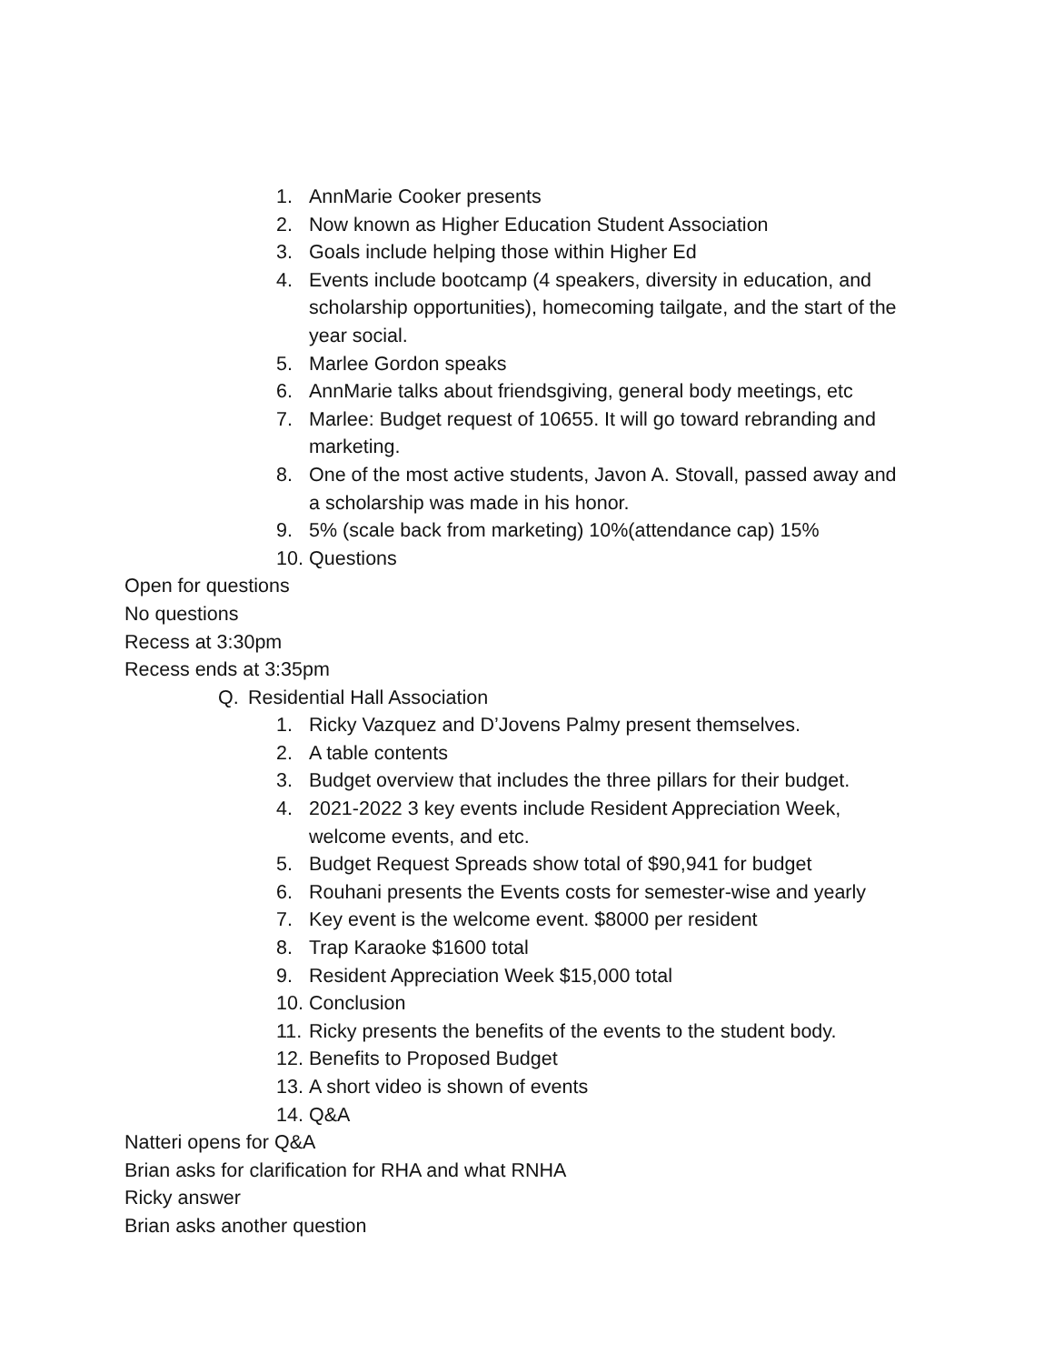1. AnnMarie Cooker presents
2. Now known as Higher Education Student Association
3. Goals include helping those within Higher Ed
4. Events include bootcamp (4 speakers, diversity in education, and scholarship opportunities), homecoming tailgate, and the start of the year social.
5. Marlee Gordon speaks
6. AnnMarie talks about friendsgiving, general body meetings, etc
7. Marlee: Budget request of 10655. It will go toward rebranding and marketing.
8. One of the most active students, Javon A. Stovall, passed away and a scholarship was made in his honor.
9. 5% (scale back from marketing) 10%(attendance cap) 15%
10. Questions
Open for questions
No questions
Recess at 3:30pm
Recess ends at 3:35pm
Q. Residential Hall Association
1. Ricky Vazquez and D’Jovens Palmy present themselves.
2. A table contents
3. Budget overview that includes the three pillars for their budget.
4. 2021-2022 3 key events include Resident Appreciation Week, welcome events, and etc.
5. Budget Request Spreads show total of $90,941 for budget
6. Rouhani presents the Events costs for semester-wise and yearly
7. Key event is the welcome event. $8000 per resident
8. Trap Karaoke $1600 total
9. Resident Appreciation Week $15,000 total
10. Conclusion
11. Ricky presents the benefits of the events to the student body.
12. Benefits to Proposed Budget
13. A short video is shown of events
14. Q&A
Natteri opens for Q&A
Brian asks for clarification for RHA and what RNHA
Ricky answer
Brian asks another question